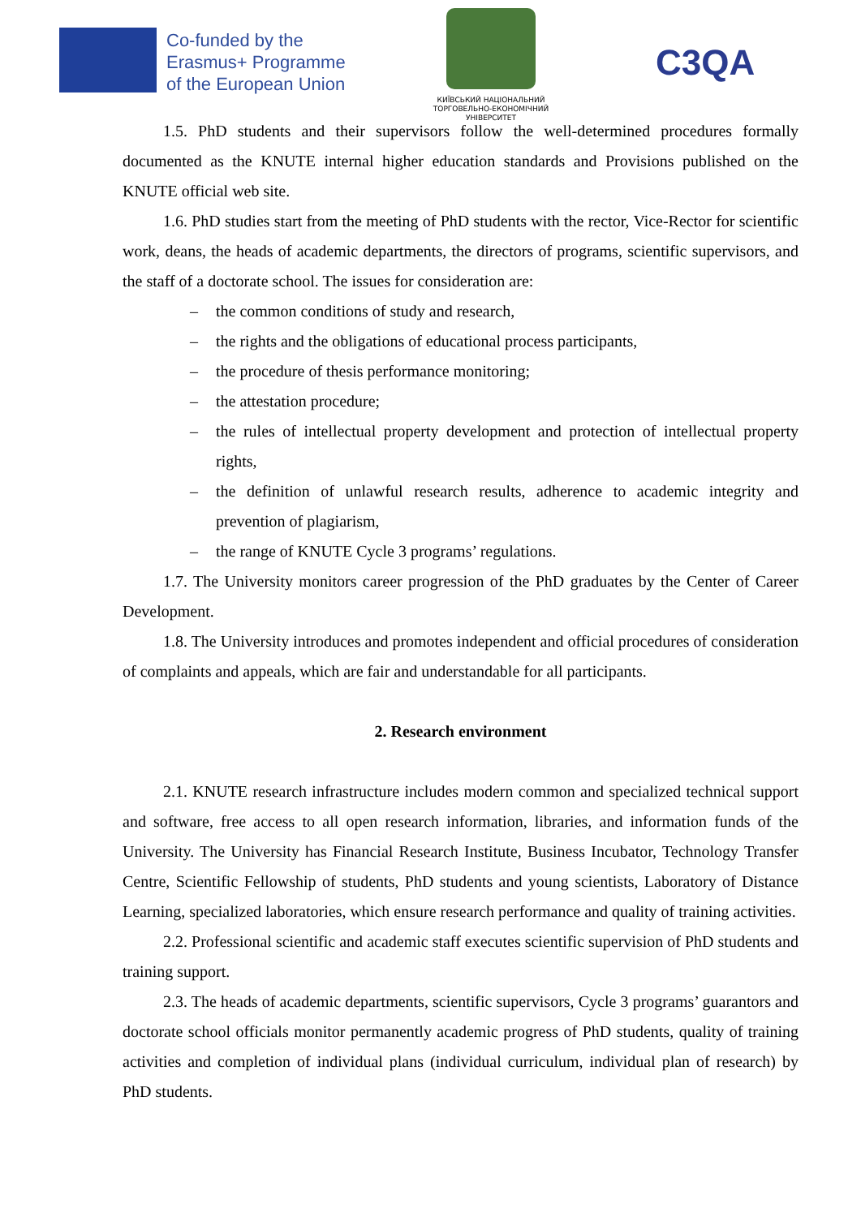Co-funded by the
Erasmus+ Programme
of the European Union
КИЇВСЬКИЙ НАЦІОНАЛЬНИЙ
ТОРГОВЕЛЬНО-ЕКОНОМІЧНИЙ
УНІВЕРСИТЕТ
C3QA
1.5. PhD students and their supervisors follow the well-determined procedures formally documented as the KNUTE internal higher education standards and Provisions published on the KNUTE official web site.
1.6. PhD studies start from the meeting of PhD students with the rector, Vice-Rector for scientific work, deans, the heads of academic departments, the directors of programs, scientific supervisors, and the staff of a doctorate school. The issues for consideration are:
– the common conditions of study and research,
– the rights and the obligations of educational process participants,
– the procedure of thesis performance monitoring;
– the attestation procedure;
– the rules of intellectual property development and protection of intellectual property rights,
– the definition of unlawful research results, adherence to academic integrity and prevention of plagiarism,
– the range of KNUTE Cycle 3 programs’ regulations.
1.7. The University monitors career progression of the PhD graduates by the Center of Career Development.
1.8. The University introduces and promotes independent and official procedures of consideration of complaints and appeals, which are fair and understandable for all participants.
2. Research environment
2.1. KNUTE research infrastructure includes modern common and specialized technical support and software, free access to all open research information, libraries, and information funds of the University. The University has Financial Research Institute, Business Incubator, Technology Transfer Centre, Scientific Fellowship of students, PhD students and young scientists, Laboratory of Distance Learning, specialized laboratories, which ensure research performance and quality of training activities.
2.2. Professional scientific and academic staff executes scientific supervision of PhD students and training support.
2.3. The heads of academic departments, scientific supervisors, Cycle 3 programs’ guarantors and doctorate school officials monitor permanently academic progress of PhD students, quality of training activities and completion of individual plans (individual curriculum, individual plan of research) by PhD students.